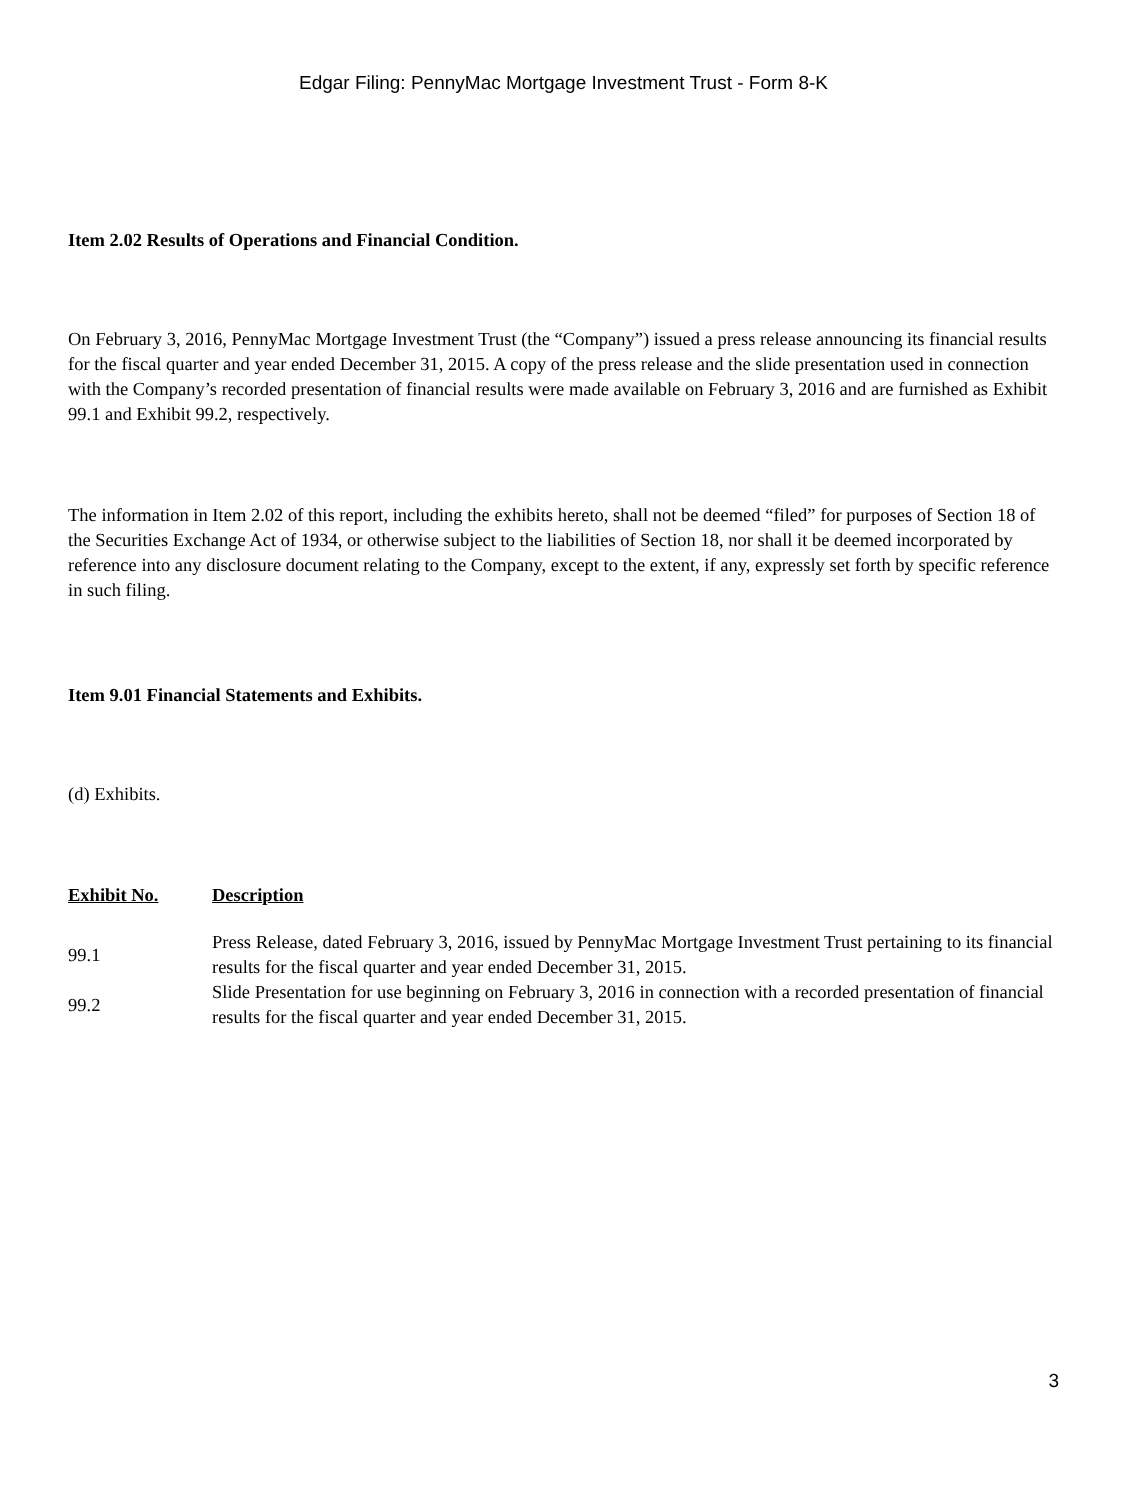Edgar Filing: PennyMac Mortgage Investment Trust - Form 8-K
Item 2.02 Results of Operations and Financial Condition.
On February 3, 2016, PennyMac Mortgage Investment Trust (the “Company”) issued a press release announcing its financial results for the fiscal quarter and year ended December 31, 2015. A copy of the press release and the slide presentation used in connection with the Company’s recorded presentation of financial results were made available on February 3, 2016 and are furnished as Exhibit 99.1 and Exhibit 99.2, respectively.
The information in Item 2.02 of this report, including the exhibits hereto, shall not be deemed “filed” for purposes of Section 18 of the Securities Exchange Act of 1934, or otherwise subject to the liabilities of Section 18, nor shall it be deemed incorporated by reference into any disclosure document relating to the Company, except to the extent, if any, expressly set forth by specific reference in such filing.
Item 9.01 Financial Statements and Exhibits.
(d) Exhibits.
| Exhibit No. | Description |
| --- | --- |
| 99.1 | Press Release, dated February 3, 2016, issued by PennyMac Mortgage Investment Trust pertaining to its financial results for the fiscal quarter and year ended December 31, 2015. |
| 99.2 | Slide Presentation for use beginning on February 3, 2016 in connection with a recorded presentation of financial results for the fiscal quarter and year ended December 31, 2015. |
3